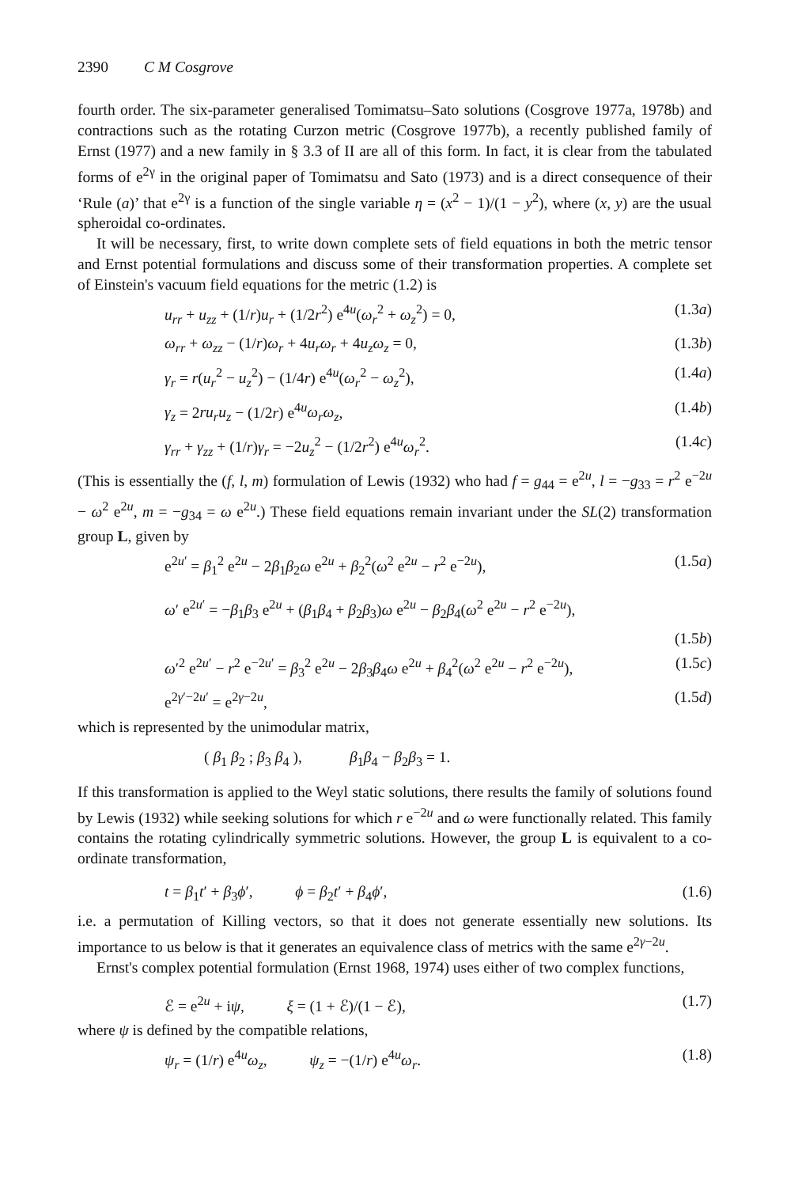2390 C M Cosgrove
fourth order. The six-parameter generalised Tomimatsu–Sato solutions (Cosgrove 1977a, 1978b) and contractions such as the rotating Curzon metric (Cosgrove 1977b), a recently published family of Ernst (1977) and a new family in § 3.3 of II are all of this form. In fact, it is clear from the tabulated forms of e<sup>2γ</sup> in the original paper of Tomimatsu and Sato (1973) and is a direct consequence of their ‘Rule (a)’ that e<sup>2γ</sup> is a function of the single variable η = (x<sup>2</sup> − 1)/(1 − y<sup>2</sup>), where (x, y) are the usual spheroidal co-ordinates.
It will be necessary, first, to write down complete sets of field equations in both the metric tensor and Ernst potential formulations and discuss some of their transformation properties. A complete set of Einstein's vacuum field equations for the metric (1.2) is
u<sub>rr</sub> + u<sub>zz</sub> + (1/r)u<sub>r</sub> + (1/2r<sup>2</sup>) e<sup>4u</sup>(ω<sub>r</sub><sup>2</sup> + ω<sub>z</sub><sup>2</sup>) = 0, (1.3a)
ω<sub>rr</sub> + ω<sub>zz</sub> − (1/r)ω<sub>r</sub> + 4u<sub>r</sub>ω<sub>r</sub> + 4u<sub>z</sub>ω<sub>z</sub> = 0, (1.3b)
γ<sub>r</sub> = r(u<sub>r</sub><sup>2</sup> − u<sub>z</sub><sup>2</sup>) − (1/4r) e<sup>4u</sup>(ω<sub>r</sub><sup>2</sup> − ω<sub>z</sub><sup>2</sup>), (1.4a)
γ<sub>z</sub> = 2ru<sub>r</sub>u<sub>z</sub> − (1/2r) e<sup>4u</sup>ω<sub>r</sub>ω<sub>z</sub>, (1.4b)
γ<sub>rr</sub> + γ<sub>zz</sub> + (1/r)γ<sub>r</sub> = −2u<sub>z</sub><sup>2</sup> − (1/2r<sup>2</sup>) e<sup>4u</sup>ω<sub>r</sub><sup>2</sup>. (1.4c)
(This is essentially the (f, l, m) formulation of Lewis (1932) who had f = g<sub>44</sub> = e<sup>2u</sup>, l = −g<sub>33</sub> = r<sup>2</sup> e<sup>−2u</sup> − ω<sup>2</sup> e<sup>2u</sup>, m = −g<sub>34</sub> = ω e<sup>2u</sup>.) These field equations remain invariant under the SL(2) transformation group L, given by
e<sup>2u′</sup> = β<sub>1</sub><sup>2</sup> e<sup>2u</sup> − 2β<sub>1</sub>β<sub>2</sub>ω e<sup>2u</sup> + β<sub>2</sub><sup>2</sup>(ω<sup>2</sup> e<sup>2u</sup> − r<sup>2</sup> e<sup>−2u</sup>), (1.5a)
ω′ e<sup>2u′</sup> = −β<sub>1</sub>β<sub>3</sub> e<sup>2u</sup> + (β<sub>1</sub>β<sub>4</sub> + β<sub>2</sub>β<sub>3</sub>)ω e<sup>2u</sup> − β<sub>2</sub>β<sub>4</sub>(ω<sup>2</sup> e<sup>2u</sup> − r<sup>2</sup> e<sup>−2u</sup>),
(1.5b)
ω′<sup>2</sup> e<sup>2u′</sup> − r<sup>2</sup> e<sup>−2u′</sup> = β<sub>3</sub><sup>2</sup> e<sup>2u</sup> − 2β<sub>3</sub>β<sub>4</sub>ω e<sup>2u</sup> + β<sub>4</sub><sup>2</sup>(ω<sup>2</sup> e<sup>2u</sup> − r<sup>2</sup> e<sup>−2u</sup>), (1.5c)
e<sup>2γ′−2u′</sup> = e<sup>2γ−2u</sup>, (1.5d)
which is represented by the unimodular matrix,
( β<sub>1</sub> β<sub>2</sub> ; β<sub>3</sub> β<sub>4</sub> ), β<sub>1</sub>β<sub>4</sub> − β<sub>2</sub>β<sub>3</sub> = 1.
If this transformation is applied to the Weyl static solutions, there results the family of solutions found by Lewis (1932) while seeking solutions for which r e<sup>−2u</sup> and ω were functionally related. This family contains the rotating cylindrically symmetric solutions. However, the group L is equivalent to a co-ordinate transformation,
t = β<sub>1</sub>t′ + β<sub>3</sub>ϕ′, ϕ = β<sub>2</sub>t′ + β<sub>4</sub>ϕ′, (1.6)
i.e. a permutation of Killing vectors, so that it does not generate essentially new solutions. Its importance to us below is that it generates an equivalence class of metrics with the same e<sup>2γ−2u</sup>.
Ernst's complex potential formulation (Ernst 1968, 1974) uses either of two complex functions,
ℰ = e<sup>2u</sup> + iψ, ξ = (1 + ℰ)/(1 − ℰ), (1.7)
where ψ is defined by the compatible relations,
ψ<sub>r</sub> = (1/r) e<sup>4u</sup>ω<sub>z</sub>, ψ<sub>z</sub> = −(1/r) e<sup>4u</sup>ω<sub>r</sub>. (1.8)